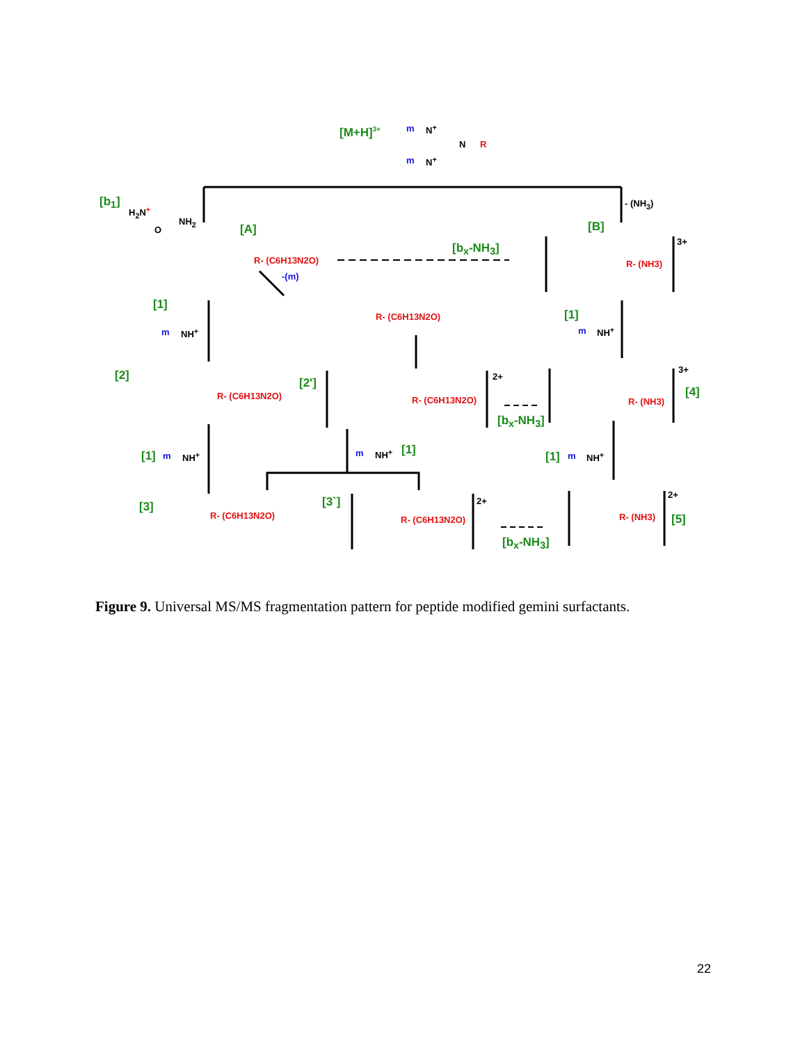[M+H]<sup>3+</sup> m N<sup>+</sup>
N R
m N<sup>+</sup>
[b<sub>1</sub>]
H<sub>2</sub>N<sup>+</sup>
O
NH<sub>2</sub>
- (NH<sub>3</sub>)
[A] [B]
[b<sub>x</sub>-NH<sub>3</sub>]
R- (C6H13N2O) R- (NH3)
3+
-(m)
[1]
[1] R- (C6H13N2O)
m NH<sup>+</sup> m NH<sup>+</sup>
[2]
[2']
[4] R- (C6H13N2O) R- (C6H13N2O)
2+
R- (NH3)
3+
[b<sub>x</sub>-NH<sub>3</sub>]
[1] m NH<sup>+</sup> m NH<sup>+</sup> [1] [1] m NH<sup>+</sup>
[3] [3`]
[5] R- (C6H13N2O) R- (C6H13N2O)
2+
R- (NH3)
2+
[b<sub>x</sub>-NH<sub>3</sub>]
Figure 9. Universal MS/MS fragmentation pattern for peptide modified gemini surfactants.
22